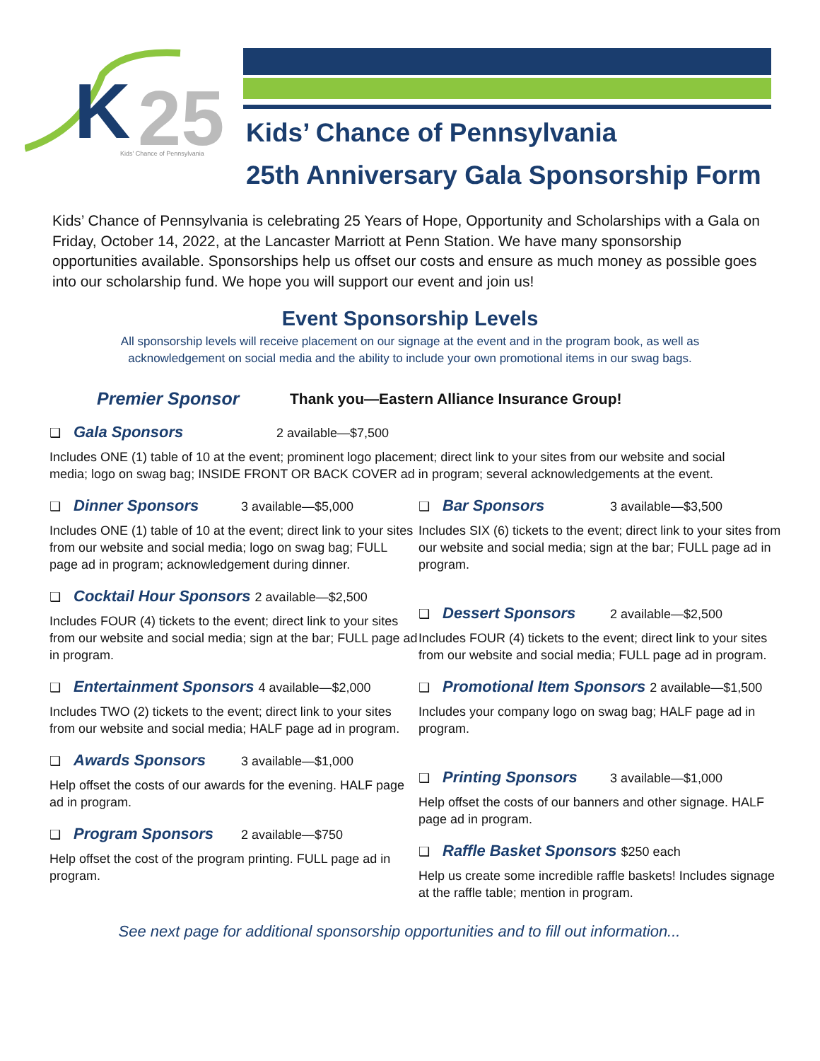K
25
Kids' Chance of Pennsylvania
Kids’ Chance of Pennsylvania
25th Anniversary Gala Sponsorship Form
Kids’ Chance of Pennsylvania is celebrating 25 Years of Hope, Opportunity and Scholarships with a Gala on Friday, October 14, 2022, at the Lancaster Marriott at Penn Station. We have many sponsorship opportunities available. Sponsorships help us offset our costs and ensure as much money as possible goes into our scholarship fund. We hope you will support our event and join us!
Event Sponsorship Levels
All sponsorship levels will receive placement on our signage at the event and in the program book, as well as acknowledgement on social media and the ability to include your own promotional items in our swag bags.
Premier Sponsor Thank you—Eastern Alliance Insurance Group!
❑ Gala Sponsors 2 available—$7,500
Includes ONE (1) table of 10 at the event; prominent logo placement; direct link to your sites from our website and social media; logo on swag bag; INSIDE FRONT OR BACK COVER ad in program; several acknowledgements at the event.
❑ Dinner Sponsors 3 available—$5,000
Includes ONE (1) table of 10 at the event; direct link to your sites from our website and social media; logo on swag bag; FULL page ad in program; acknowledgement during dinner.
❑ Cocktail Hour Sponsors 2 available—$2,500
Includes FOUR (4) tickets to the event; direct link to your sites from our website and social media; sign at the bar; FULL page ad in program.
❑ Entertainment Sponsors 4 available—$2,000
Includes TWO (2) tickets to the event; direct link to your sites from our website and social media; HALF page ad in program.
❑ Awards Sponsors 3 available—$1,000
Help offset the costs of our awards for the evening. HALF page ad in program.
❑ Program Sponsors 2 available—$750
Help offset the cost of the program printing. FULL page ad in program.
❑ Bar Sponsors 3 available—$3,500
Includes SIX (6) tickets to the event; direct link to your sites from our website and social media; sign at the bar; FULL page ad in program.
❑ Dessert Sponsors 2 available—$2,500
Includes FOUR (4) tickets to the event; direct link to your sites from our website and social media; FULL page ad in program.
❑ Promotional Item Sponsors 2 available—$1,500
Includes your company logo on swag bag; HALF page ad in program.
❑ Printing Sponsors 3 available—$1,000
Help offset the costs of our banners and other signage. HALF page ad in program.
❑ Raffle Basket Sponsors $250 each
Help us create some incredible raffle baskets! Includes signage at the raffle table; mention in program.
See next page for additional sponsorship opportunities and to fill out information...